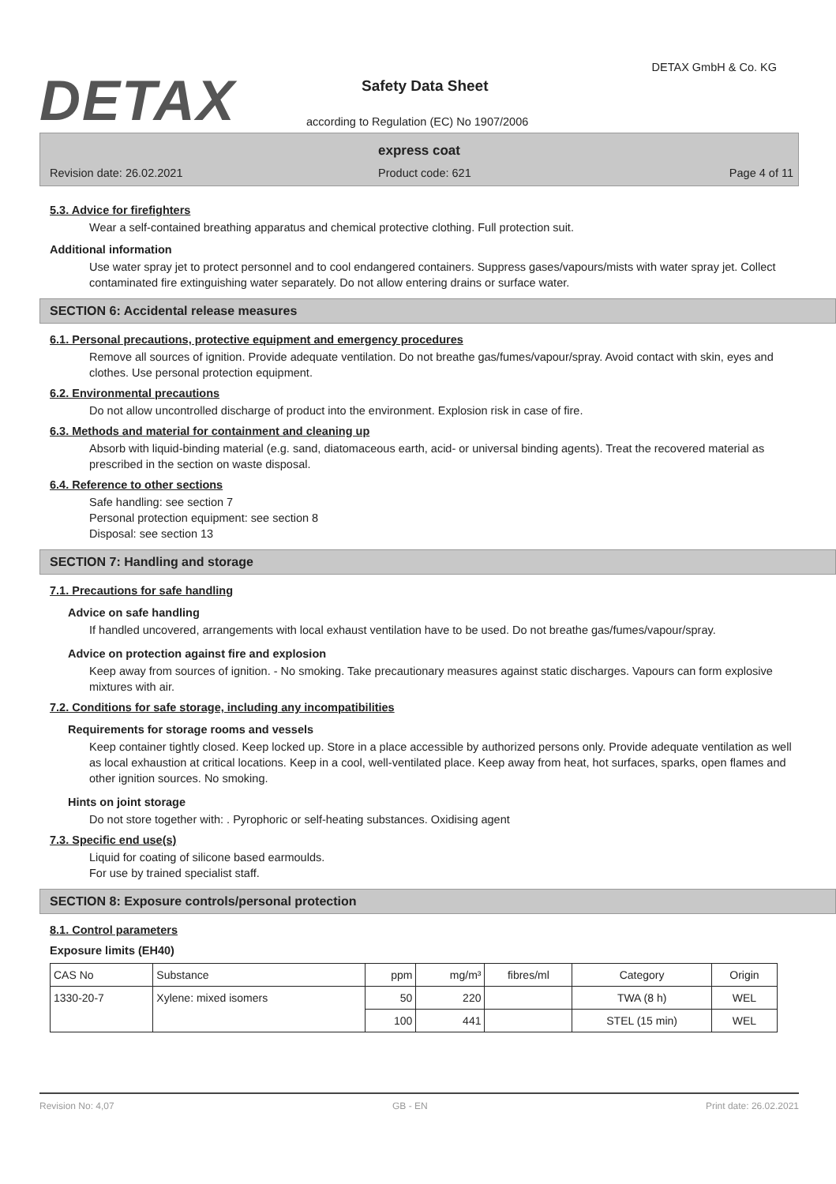DETAX
DETAX GmbH & Co. KG
Safety Data Sheet
according to Regulation (EC) No 1907/2006
express coat
Revision date: 26.02.2021 Product code: 621 Page 4 of 11
5.3. Advice for firefighters
Wear a self-contained breathing apparatus and chemical protective clothing. Full protection suit.
Additional information
Use water spray jet to protect personnel and to cool endangered containers. Suppress gases/vapours/mists with water spray jet. Collect contaminated fire extinguishing water separately. Do not allow entering drains or surface water.
SECTION 6: Accidental release measures
6.1. Personal precautions, protective equipment and emergency procedures
Remove all sources of ignition. Provide adequate ventilation. Do not breathe gas/fumes/vapour/spray. Avoid contact with skin, eyes and clothes. Use personal protection equipment.
6.2. Environmental precautions
Do not allow uncontrolled discharge of product into the environment. Explosion risk in case of fire.
6.3. Methods and material for containment and cleaning up
Absorb with liquid-binding material (e.g. sand, diatomaceous earth, acid- or universal binding agents). Treat the recovered material as prescribed in the section on waste disposal.
6.4. Reference to other sections
Safe handling: see section 7
Personal protection equipment: see section 8
Disposal: see section 13
SECTION 7: Handling and storage
7.1. Precautions for safe handling
Advice on safe handling
If handled uncovered, arrangements with local exhaust ventilation have to be used. Do not breathe gas/fumes/vapour/spray.
Advice on protection against fire and explosion
Keep away from sources of ignition. - No smoking. Take precautionary measures against static discharges. Vapours can form explosive mixtures with air.
7.2. Conditions for safe storage, including any incompatibilities
Requirements for storage rooms and vessels
Keep container tightly closed. Keep locked up. Store in a place accessible by authorized persons only. Provide adequate ventilation as well as local exhaustion at critical locations. Keep in a cool, well-ventilated place. Keep away from heat, hot surfaces, sparks, open flames and other ignition sources. No smoking.
Hints on joint storage
Do not store together with: . Pyrophoric or self-heating substances. Oxidising agent
7.3. Specific end use(s)
Liquid for coating of silicone based earmoulds.
For use by trained specialist staff.
SECTION 8: Exposure controls/personal protection
8.1. Control parameters
Exposure limits (EH40)
| CAS No | Substance | ppm | mg/m³ | fibres/ml | Category | Origin |
| --- | --- | --- | --- | --- | --- | --- |
| 1330-20-7 | Xylene: mixed isomers | 50 | 220 | | TWA (8 h) | WEL |
| | | 100 | 441 | | STEL (15 min) | WEL |
Revision No: 4,07 GB - EN Print date: 26.02.2021